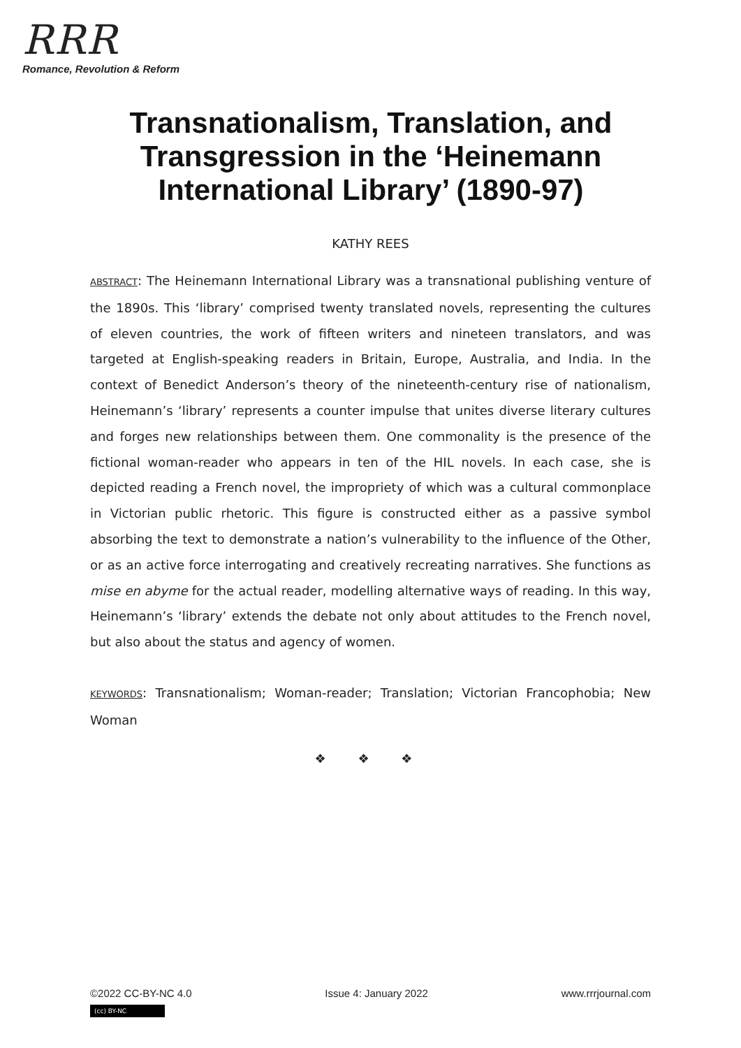RRR
Romance, Revolution & Reform
Transnationalism, Translation, and Transgression in the ‘Heinemann International Library’ (1890-97)
KATHY REES
ABSTRACT: The Heinemann International Library was a transnational publishing venture of the 1890s. This ‘library’ comprised twenty translated novels, representing the cultures of eleven countries, the work of fifteen writers and nineteen translators, and was targeted at English-speaking readers in Britain, Europe, Australia, and India. In the context of Benedict Anderson’s theory of the nineteenth-century rise of nationalism, Heinemann’s ‘library’ represents a counter impulse that unites diverse literary cultures and forges new relationships between them. One commonality is the presence of the fictional woman-reader who appears in ten of the HIL novels. In each case, she is depicted reading a French novel, the impropriety of which was a cultural commonplace in Victorian public rhetoric. This figure is constructed either as a passive symbol absorbing the text to demonstrate a nation’s vulnerability to the influence of the Other, or as an active force interrogating and creatively recreating narratives. She functions as mise en abyme for the actual reader, modelling alternative ways of reading. In this way, Heinemann’s ‘library’ extends the debate not only about attitudes to the French novel, but also about the status and agency of women.
KEYWORDS: Transnationalism; Woman-reader; Translation; Victorian Francophobia; New Woman
❖ ❖ ❖
©2022 CC-BY-NC 4.0 Issue 4: January 2022 www.rrrjournal.com
(cc) BY-NC